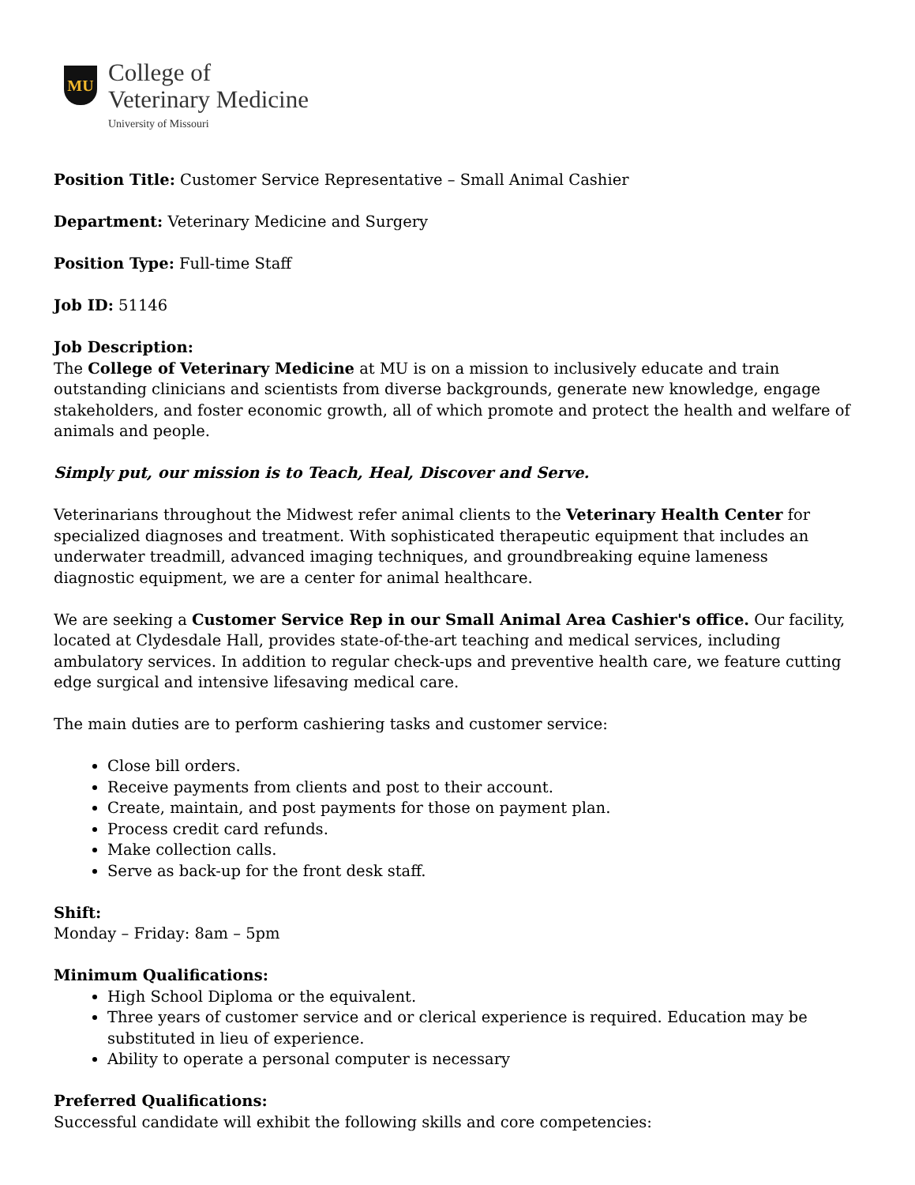MU
College of
Veterinary Medicine
University of Missouri
Position Title: Customer Service Representative – Small Animal Cashier
Department: Veterinary Medicine and Surgery
Position Type: Full-time Staff
Job ID: 51146
Job Description:
The College of Veterinary Medicine at MU is on a mission to inclusively educate and train outstanding clinicians and scientists from diverse backgrounds, generate new knowledge, engage stakeholders, and foster economic growth, all of which promote and protect the health and welfare of animals and people.
Simply put, our mission is to Teach, Heal, Discover and Serve.
Veterinarians throughout the Midwest refer animal clients to the Veterinary Health Center for specialized diagnoses and treatment. With sophisticated therapeutic equipment that includes an underwater treadmill, advanced imaging techniques, and groundbreaking equine lameness diagnostic equipment, we are a center for animal healthcare.
We are seeking a Customer Service Rep in our Small Animal Area Cashier's office. Our facility, located at Clydesdale Hall, provides state-of-the-art teaching and medical services, including ambulatory services. In addition to regular check-ups and preventive health care, we feature cutting edge surgical and intensive lifesaving medical care.
The main duties are to perform cashiering tasks and customer service:
Close bill orders.
Receive payments from clients and post to their account.
Create, maintain, and post payments for those on payment plan.
Process credit card refunds.
Make collection calls.
Serve as back-up for the front desk staff.
Shift:
Monday – Friday: 8am – 5pm
Minimum Qualifications:
High School Diploma or the equivalent.
Three years of customer service and or clerical experience is required. Education may be substituted in lieu of experience.
Ability to operate a personal computer is necessary
Preferred Qualifications:
Successful candidate will exhibit the following skills and core competencies: